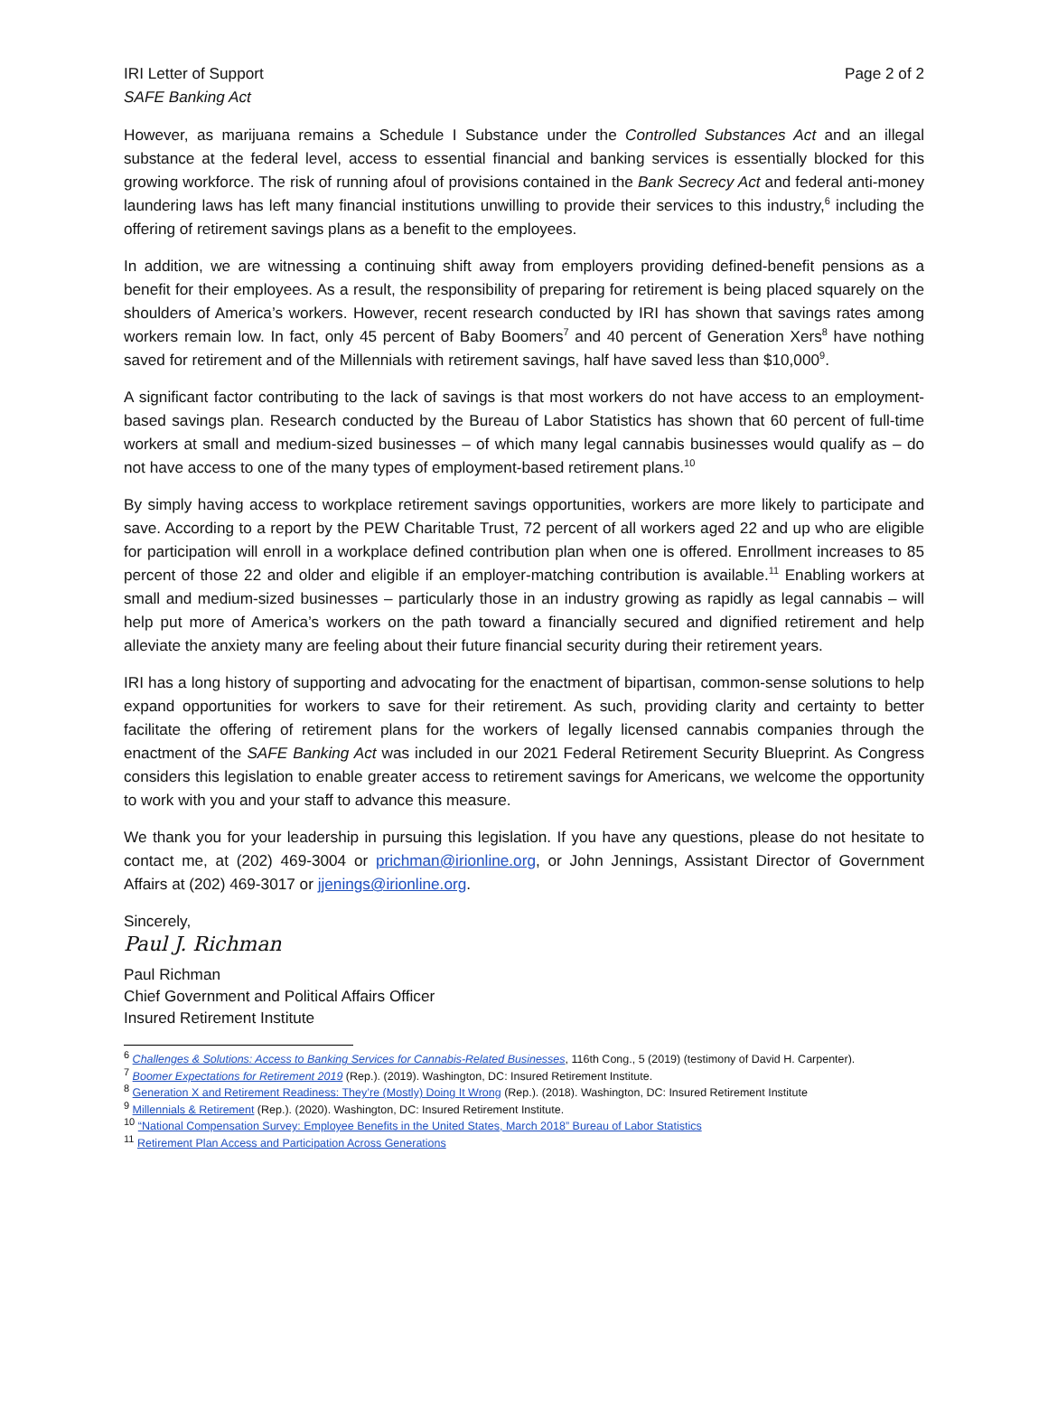IRI Letter of Support
SAFE Banking Act
Page 2 of 2
However, as marijuana remains a Schedule I Substance under the Controlled Substances Act and an illegal substance at the federal level, access to essential financial and banking services is essentially blocked for this growing workforce. The risk of running afoul of provisions contained in the Bank Secrecy Act and federal anti-money laundering laws has left many financial institutions unwilling to provide their services to this industry,<sup>6</sup> including the offering of retirement savings plans as a benefit to the employees.
In addition, we are witnessing a continuing shift away from employers providing defined-benefit pensions as a benefit for their employees. As a result, the responsibility of preparing for retirement is being placed squarely on the shoulders of America’s workers. However, recent research conducted by IRI has shown that savings rates among workers remain low. In fact, only 45 percent of Baby Boomers<sup>7</sup> and 40 percent of Generation Xers<sup>8</sup> have nothing saved for retirement and of the Millennials with retirement savings, half have saved less than $10,000<sup>9</sup>.
A significant factor contributing to the lack of savings is that most workers do not have access to an employment-based savings plan. Research conducted by the Bureau of Labor Statistics has shown that 60 percent of full-time workers at small and medium-sized businesses – of which many legal cannabis businesses would qualify as – do not have access to one of the many types of employment-based retirement plans.<sup>10</sup>
By simply having access to workplace retirement savings opportunities, workers are more likely to participate and save. According to a report by the PEW Charitable Trust, 72 percent of all workers aged 22 and up who are eligible for participation will enroll in a workplace defined contribution plan when one is offered. Enrollment increases to 85 percent of those 22 and older and eligible if an employer-matching contribution is available.<sup>11</sup> Enabling workers at small and medium-sized businesses – particularly those in an industry growing as rapidly as legal cannabis – will help put more of America’s workers on the path toward a financially secured and dignified retirement and help alleviate the anxiety many are feeling about their future financial security during their retirement years.
IRI has a long history of supporting and advocating for the enactment of bipartisan, common-sense solutions to help expand opportunities for workers to save for their retirement. As such, providing clarity and certainty to better facilitate the offering of retirement plans for the workers of legally licensed cannabis companies through the enactment of the SAFE Banking Act was included in our 2021 Federal Retirement Security Blueprint. As Congress considers this legislation to enable greater access to retirement savings for Americans, we welcome the opportunity to work with you and your staff to advance this measure.
We thank you for your leadership in pursuing this legislation. If you have any questions, please do not hesitate to contact me, at (202) 469-3004 or prichman@irionline.org, or John Jennings, Assistant Director of Government Affairs at (202) 469-3017 or jjenings@irionline.org.
Sincerely,
Paul J. Richman
Paul Richman
Chief Government and Political Affairs Officer
Insured Retirement Institute
<sup>6</sup> Challenges & Solutions: Access to Banking Services for Cannabis-Related Businesses, 116th Cong., 5 (2019) (testimony of David H. Carpenter).
<sup>7</sup> Boomer Expectations for Retirement 2019 (Rep.). (2019). Washington, DC: Insured Retirement Institute.
<sup>8</sup> Generation X and Retirement Readiness: They’re (Mostly) Doing It Wrong (Rep.). (2018). Washington, DC: Insured Retirement Institute
<sup>9</sup> Millennials & Retirement (Rep.). (2020). Washington, DC: Insured Retirement Institute.
<sup>10</sup> “National Compensation Survey: Employee Benefits in the United States, March 2018” Bureau of Labor Statistics
<sup>11</sup> Retirement Plan Access and Participation Across Generations